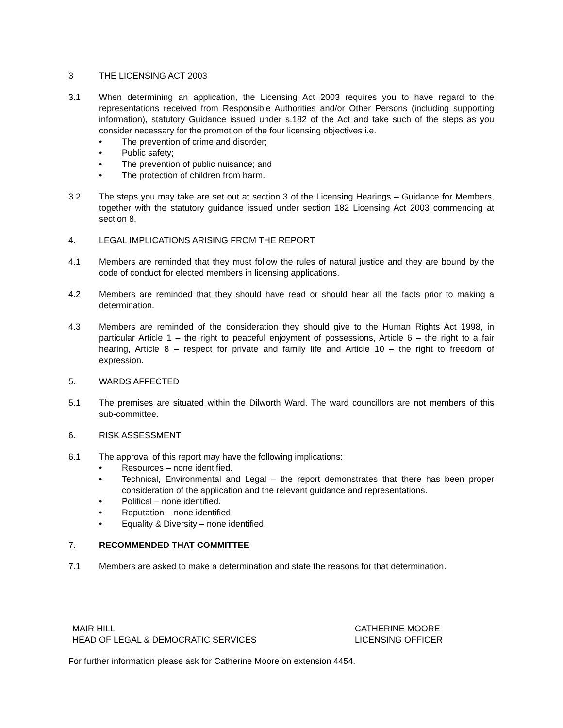3 THE LICENSING ACT 2003
3.1 When determining an application, the Licensing Act 2003 requires you to have regard to the representations received from Responsible Authorities and/or Other Persons (including supporting information), statutory Guidance issued under s.182 of the Act and take such of the steps as you consider necessary for the promotion of the four licensing objectives i.e.
• The prevention of crime and disorder;
• Public safety;
• The prevention of public nuisance; and
• The protection of children from harm.
3.2 The steps you may take are set out at section 3 of the Licensing Hearings – Guidance for Members, together with the statutory guidance issued under section 182 Licensing Act 2003 commencing at section 8.
4. LEGAL IMPLICATIONS ARISING FROM THE REPORT
4.1 Members are reminded that they must follow the rules of natural justice and they are bound by the code of conduct for elected members in licensing applications.
4.2 Members are reminded that they should have read or should hear all the facts prior to making a determination.
4.3 Members are reminded of the consideration they should give to the Human Rights Act 1998, in particular Article 1 – the right to peaceful enjoyment of possessions, Article 6 – the right to a fair hearing, Article 8 – respect for private and family life and Article 10 – the right to freedom of expression.
5. WARDS AFFECTED
5.1 The premises are situated within the Dilworth Ward. The ward councillors are not members of this sub-committee.
6. RISK ASSESSMENT
6.1 The approval of this report may have the following implications:
• Resources – none identified.
• Technical, Environmental and Legal – the report demonstrates that there has been proper consideration of the application and the relevant guidance and representations.
• Political – none identified.
• Reputation – none identified.
• Equality & Diversity – none identified.
7. RECOMMENDED THAT COMMITTEE
7.1 Members are asked to make a determination and state the reasons for that determination.
MAIR HILL
HEAD OF LEGAL & DEMOCRATIC SERVICES
CATHERINE MOORE
LICENSING OFFICER
For further information please ask for Catherine Moore on extension 4454.